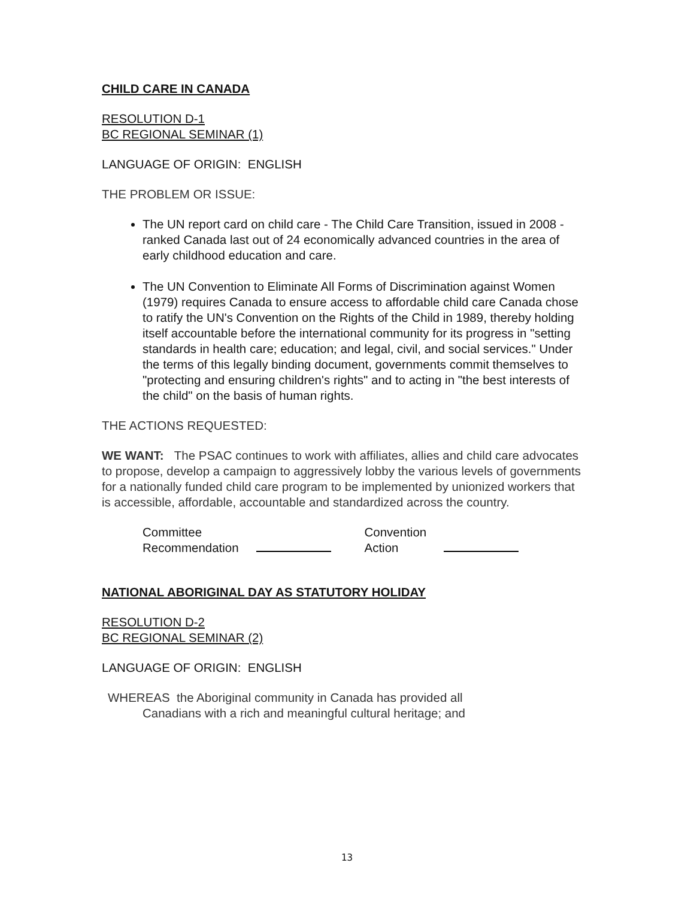CHILD CARE IN CANADA
RESOLUTION D-1
BC REGIONAL SEMINAR (1)
LANGUAGE OF ORIGIN: ENGLISH
THE PROBLEM OR ISSUE:
The UN report card on child care - The Child Care Transition, issued in 2008 - ranked Canada last out of 24 economically advanced countries in the area of early childhood education and care.
The UN Convention to Eliminate All Forms of Discrimination against Women (1979) requires Canada to ensure access to affordable child care Canada chose to ratify the UN's Convention on the Rights of the Child in 1989, thereby holding itself accountable before the international community for its progress in "setting standards in health care; education; and legal, civil, and social services." Under the terms of this legally binding document, governments commit themselves to "protecting and ensuring children's rights" and to acting in "the best interests of the child" on the basis of human rights.
THE ACTIONS REQUESTED:
WE WANT: The PSAC continues to work with affiliates, allies and child care advocates to propose, develop a campaign to aggressively lobby the various levels of governments for a nationally funded child care program to be implemented by unionized workers that is accessible, affordable, accountable and standardized across the country.
Committee
Recommendation
Convention
Action
NATIONAL ABORIGINAL DAY AS STATUTORY HOLIDAY
RESOLUTION D-2
BC REGIONAL SEMINAR (2)
LANGUAGE OF ORIGIN: ENGLISH
WHEREAS the Aboriginal community in Canada has provided all
Canadians with a rich and meaningful cultural heritage; and
13